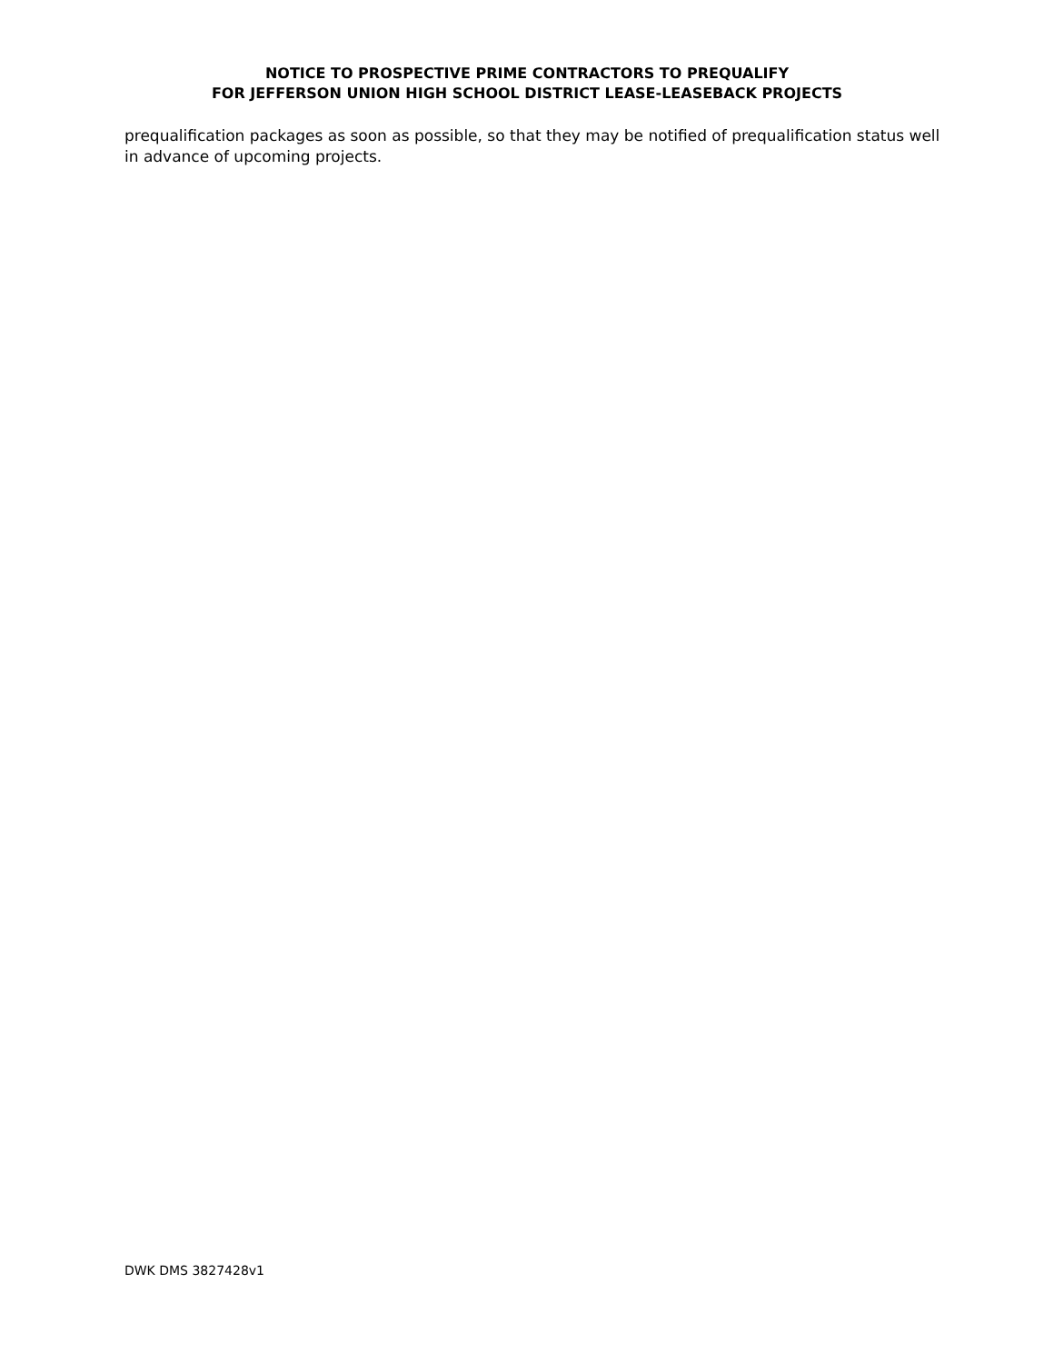NOTICE TO PROSPECTIVE PRIME CONTRACTORS TO PREQUALIFY
FOR JEFFERSON UNION HIGH SCHOOL DISTRICT LEASE-LEASEBACK PROJECTS
prequalification packages as soon as possible, so that they may be notified of prequalification status well in advance of upcoming projects.
DWK DMS 3827428v1